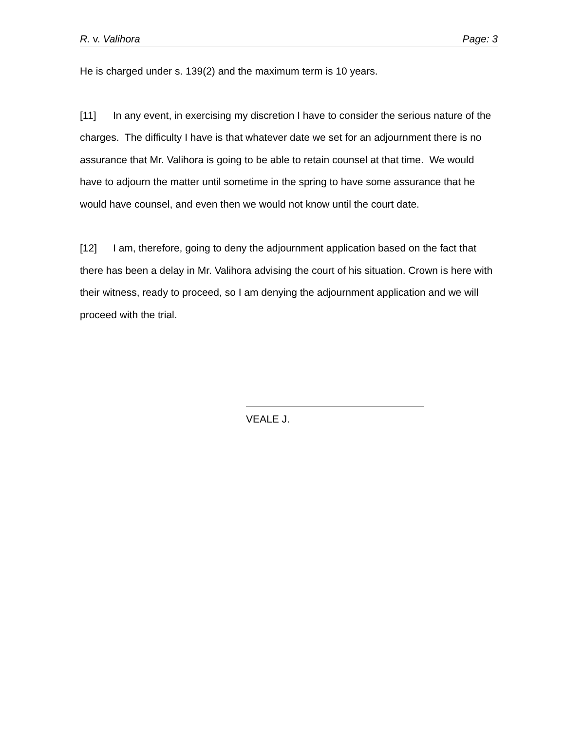R. v. Valihora Page: 3
He is charged under s. 139(2) and the maximum term is 10 years.
[11] In any event, in exercising my discretion I have to consider the serious nature of the charges. The difficulty I have is that whatever date we set for an adjournment there is no assurance that Mr. Valihora is going to be able to retain counsel at that time. We would have to adjourn the matter until sometime in the spring to have some assurance that he would have counsel, and even then we would not know until the court date.
[12] I am, therefore, going to deny the adjournment application based on the fact that there has been a delay in Mr. Valihora advising the court of his situation. Crown is here with their witness, ready to proceed, so I am denying the adjournment application and we will proceed with the trial.
VEALE J.